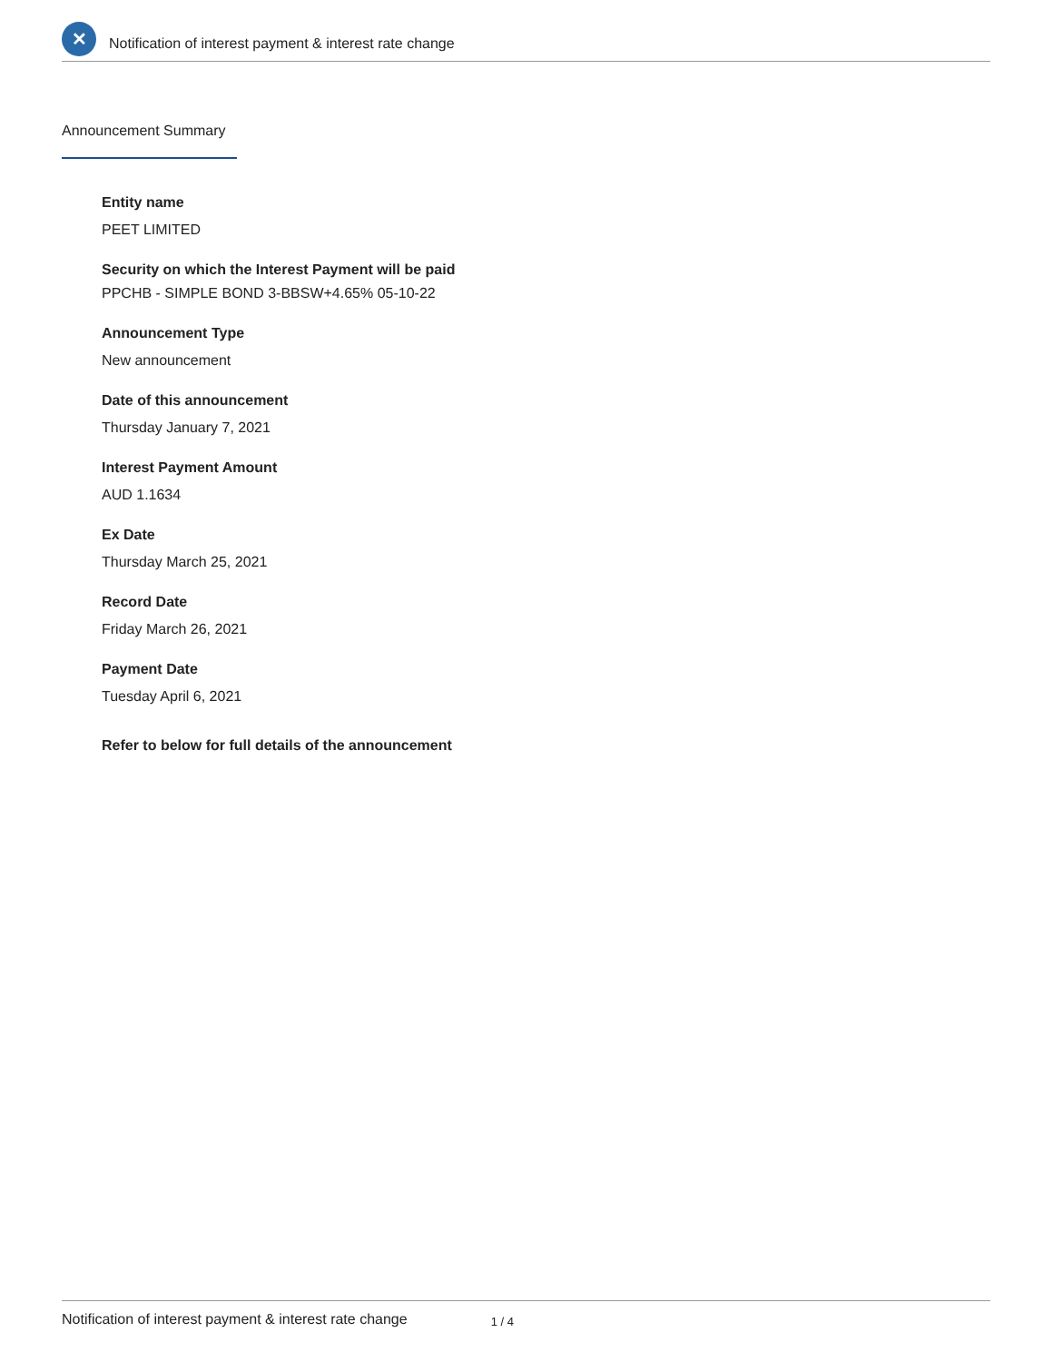✕
Notification of interest payment & interest rate change
Announcement Summary
Entity name
PEET LIMITED
Security on which the Interest Payment will be paid
PPCHB - SIMPLE BOND 3-BBSW+4.65% 05-10-22
Announcement Type
New announcement
Date of this announcement
Thursday January 7, 2021
Interest Payment Amount
AUD 1.1634
Ex Date
Thursday March 25, 2021
Record Date
Friday March 26, 2021
Payment Date
Tuesday April 6, 2021
Refer to below for full details of the announcement
Notification of interest payment & interest rate change 1 / 4